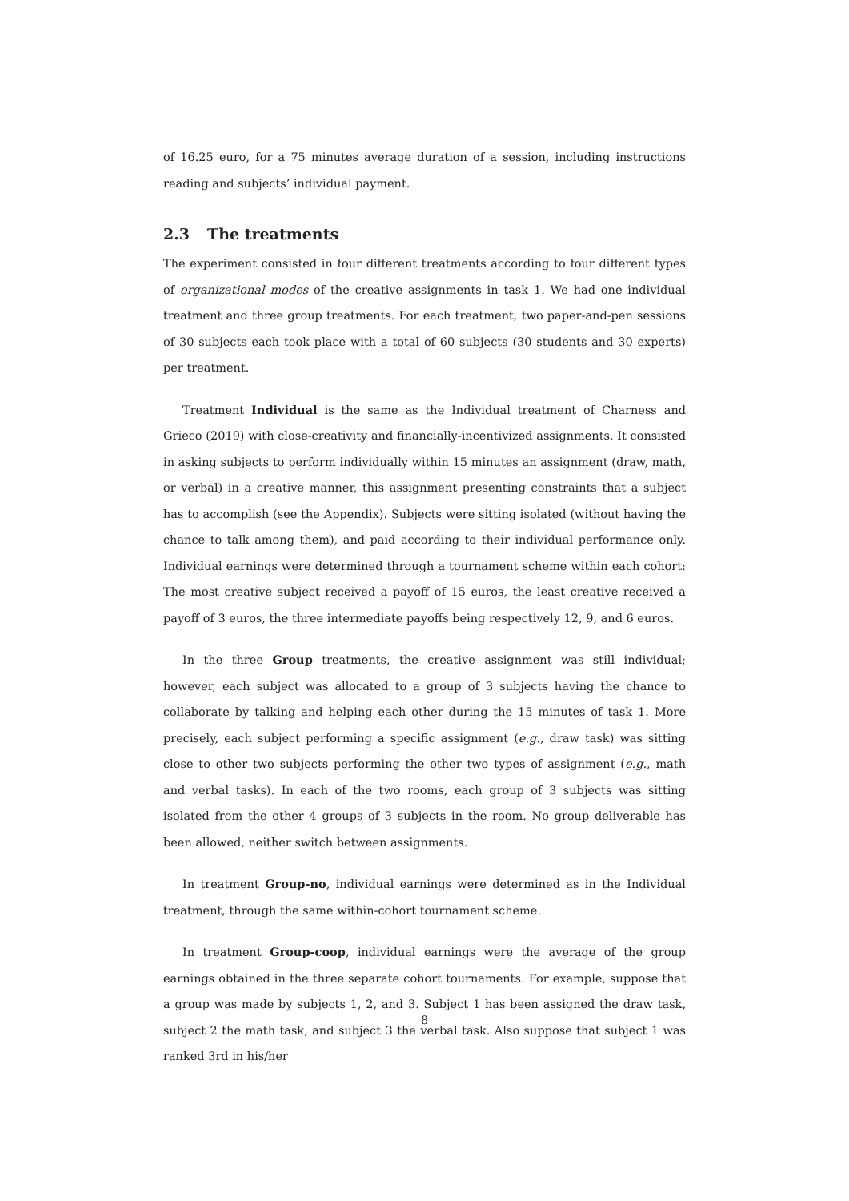of 16.25 euro, for a 75 minutes average duration of a session, including instructions reading and subjects’ individual payment.
2.3 The treatments
The experiment consisted in four different treatments according to four different types of organizational modes of the creative assignments in task 1. We had one individual treatment and three group treatments. For each treatment, two paper-and-pen sessions of 30 subjects each took place with a total of 60 subjects (30 students and 30 experts) per treatment.
Treatment Individual is the same as the Individual treatment of Charness and Grieco (2019) with close-creativity and financially-incentivized assignments. It consisted in asking subjects to perform individually within 15 minutes an assignment (draw, math, or verbal) in a creative manner, this assignment presenting constraints that a subject has to accomplish (see the Appendix). Subjects were sitting isolated (without having the chance to talk among them), and paid according to their individual performance only. Individual earnings were determined through a tournament scheme within each cohort: The most creative subject received a payoff of 15 euros, the least creative received a payoff of 3 euros, the three intermediate payoffs being respectively 12, 9, and 6 euros.
In the three Group treatments, the creative assignment was still individual; however, each subject was allocated to a group of 3 subjects having the chance to collaborate by talking and helping each other during the 15 minutes of task 1. More precisely, each subject performing a specific assignment (e.g., draw task) was sitting close to other two subjects performing the other two types of assignment (e.g., math and verbal tasks). In each of the two rooms, each group of 3 subjects was sitting isolated from the other 4 groups of 3 subjects in the room. No group deliverable has been allowed, neither switch between assignments.
In treatment Group-no, individual earnings were determined as in the Individual treatment, through the same within-cohort tournament scheme.
In treatment Group-coop, individual earnings were the average of the group earnings obtained in the three separate cohort tournaments. For example, suppose that a group was made by subjects 1, 2, and 3. Subject 1 has been assigned the draw task, subject 2 the math task, and subject 3 the verbal task. Also suppose that subject 1 was ranked 3rd in his/her
8